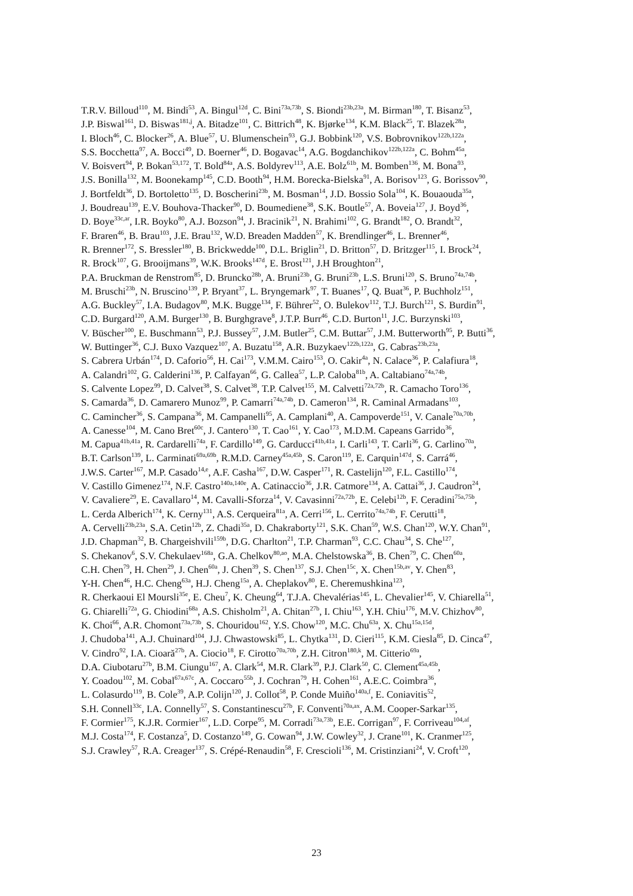T.R.V. Billoud<sup>110</sup>, M. Bindi<sup>53</sup>, A. Bingul<sup>12d</sup>, C. Bini<sup>73a,73b</sup>, S. Biondi<sup>23b,23a</sup>, M. Birman<sup>180</sup>, T. Bisanz<sup>53</sup>,
J.P. Biswal<sup>161</sup>, D. Biswas<sup>181,j</sup>, A. Bitadze<sup>101</sup>, C. Bittrich<sup>48</sup>, K. Bjørke<sup>134</sup>, K.M. Black<sup>25</sup>, T. Blazek<sup>28a</sup>,
I. Bloch<sup>46</sup>, C. Blocker<sup>26</sup>, A. Blue<sup>57</sup>, U. Blumenschein<sup>93</sup>, G.J. Bobbink<sup>120</sup>, V.S. Bobrovnikov<sup>122b,122a</sup>,
S.S. Bocchetta<sup>97</sup>, A. Bocci<sup>49</sup>, D. Boerner<sup>46</sup>, D. Bogavac<sup>14</sup>, A.G. Bogdanchikov<sup>122b,122a</sup>, C. Bohm<sup>45a</sup>,
V. Boisvert<sup>94</sup>, P. Bokan<sup>53,172</sup>, T. Bold<sup>84a</sup>, A.S. Boldyrev<sup>113</sup>, A.E. Bolz<sup>61b</sup>, M. Bomben<sup>136</sup>, M. Bona<sup>93</sup>,
J.S. Bonilla<sup>132</sup>, M. Boonekamp<sup>145</sup>, C.D. Booth<sup>94</sup>, H.M. Borecka-Bielska<sup>91</sup>, A. Borisov<sup>123</sup>, G. Borissov<sup>90</sup>,
J. Bortfeldt<sup>36</sup>, D. Bortoletto<sup>135</sup>, D. Boscherini<sup>23b</sup>, M. Bosman<sup>14</sup>, J.D. Bossio Sola<sup>104</sup>, K. Bouaouda<sup>35a</sup>,
J. Boudreau<sup>139</sup>, E.V. Bouhova-Thacker<sup>90</sup>, D. Boumediene<sup>38</sup>, S.K. Boutle<sup>57</sup>, A. Boveia<sup>127</sup>, J. Boyd<sup>36</sup>,
D. Boye<sup>33c,ar</sup>, I.R. Boyko<sup>80</sup>, A.J. Bozson<sup>94</sup>, J. Bracinik<sup>21</sup>, N. Brahimi<sup>102</sup>, G. Brandt<sup>182</sup>, O. Brandt<sup>32</sup>,
F. Braren<sup>46</sup>, B. Brau<sup>103</sup>, J.E. Brau<sup>132</sup>, W.D. Breaden Madden<sup>57</sup>, K. Brendlinger<sup>46</sup>, L. Brenner<sup>46</sup>,
R. Brenner<sup>172</sup>, S. Bressler<sup>180</sup>, B. Brickwedde<sup>100</sup>, D.L. Briglin<sup>21</sup>, D. Britton<sup>57</sup>, D. Britzger<sup>115</sup>, I. Brock<sup>24</sup>,
R. Brock<sup>107</sup>, G. Brooijmans<sup>39</sup>, W.K. Brooks<sup>147d</sup>, E. Brost<sup>121</sup>, J.H Broughton<sup>21</sup>,
P.A. Bruckman de Renstrom<sup>85</sup>, D. Bruncko<sup>28b</sup>, A. Bruni<sup>23b</sup>, G. Bruni<sup>23b</sup>, L.S. Bruni<sup>120</sup>, S. Bruno<sup>74a,74b</sup>,
M. Bruschi<sup>23b</sup>, N. Bruscino<sup>139</sup>, P. Bryant<sup>37</sup>, L. Bryngemark<sup>97</sup>, T. Buanes<sup>17</sup>, Q. Buat<sup>36</sup>, P. Buchholz<sup>151</sup>,
A.G. Buckley<sup>57</sup>, I.A. Budagov<sup>80</sup>, M.K. Bugge<sup>134</sup>, F. Bührer<sup>52</sup>, O. Bulekov<sup>112</sup>, T.J. Burch<sup>121</sup>, S. Burdin<sup>91</sup>,
C.D. Burgard<sup>120</sup>, A.M. Burger<sup>130</sup>, B. Burghgrave<sup>8</sup>, J.T.P. Burr<sup>46</sup>, C.D. Burton<sup>11</sup>, J.C. Burzynski<sup>103</sup>,
V. Büscher<sup>100</sup>, E. Buschmann<sup>53</sup>, P.J. Bussey<sup>57</sup>, J.M. Butler<sup>25</sup>, C.M. Buttar<sup>57</sup>, J.M. Butterworth<sup>95</sup>, P. Butti<sup>36</sup>,
W. Buttinger<sup>36</sup>, C.J. Buxo Vazquez<sup>107</sup>, A. Buzatu<sup>158</sup>, A.R. Buzykaev<sup>122b,122a</sup>, G. Cabras<sup>23b,23a</sup>,
S. Cabrera Urbán<sup>174</sup>, D. Caforio<sup>56</sup>, H. Cai<sup>173</sup>, V.M.M. Cairo<sup>153</sup>, O. Cakir<sup>4a</sup>, N. Calace<sup>36</sup>, P. Calafiura<sup>18</sup>,
A. Calandri<sup>102</sup>, G. Calderini<sup>136</sup>, P. Calfayan<sup>66</sup>, G. Callea<sup>57</sup>, L.P. Caloba<sup>81b</sup>, A. Caltabiano<sup>74a,74b</sup>,
S. Calvente Lopez<sup>99</sup>, D. Calvet<sup>38</sup>, S. Calvet<sup>38</sup>, T.P. Calvet<sup>155</sup>, M. Calvetti<sup>72a,72b</sup>, R. Camacho Toro<sup>136</sup>,
S. Camarda<sup>36</sup>, D. Camarero Munoz<sup>99</sup>, P. Camarri<sup>74a,74b</sup>, D. Cameron<sup>134</sup>, R. Caminal Armadans<sup>103</sup>,
C. Camincher<sup>36</sup>, S. Campana<sup>36</sup>, M. Campanelli<sup>95</sup>, A. Camplani<sup>40</sup>, A. Campoverde<sup>151</sup>, V. Canale<sup>70a,70b</sup>,
A. Canesse<sup>104</sup>, M. Cano Bret<sup>60c</sup>, J. Cantero<sup>130</sup>, T. Cao<sup>161</sup>, Y. Cao<sup>173</sup>, M.D.M. Capeans Garrido<sup>36</sup>,
M. Capua<sup>41b,41a</sup>, R. Cardarelli<sup>74a</sup>, F. Cardillo<sup>149</sup>, G. Carducci<sup>41b,41a</sup>, I. Carli<sup>143</sup>, T. Carli<sup>36</sup>, G. Carlino<sup>70a</sup>,
B.T. Carlson<sup>139</sup>, L. Carminati<sup>69a,69b</sup>, R.M.D. Carney<sup>45a,45b</sup>, S. Caron<sup>119</sup>, E. Carquin<sup>147d</sup>, S. Carrá<sup>46</sup>,
J.W.S. Carter<sup>167</sup>, M.P. Casado<sup>14,e</sup>, A.F. Casha<sup>167</sup>, D.W. Casper<sup>171</sup>, R. Castelijn<sup>120</sup>, F.L. Castillo<sup>174</sup>,
V. Castillo Gimenez<sup>174</sup>, N.F. Castro<sup>140a,140e</sup>, A. Catinaccio<sup>36</sup>, J.R. Catmore<sup>134</sup>, A. Cattai<sup>36</sup>, J. Caudron<sup>24</sup>,
V. Cavaliere<sup>29</sup>, E. Cavallaro<sup>14</sup>, M. Cavalli-Sforza<sup>14</sup>, V. Cavasinni<sup>72a,72b</sup>, E. Celebi<sup>12b</sup>, F. Ceradini<sup>75a,75b</sup>,
L. Cerda Alberich<sup>174</sup>, K. Cerny<sup>131</sup>, A.S. Cerqueira<sup>81a</sup>, A. Cerri<sup>156</sup>, L. Cerrito<sup>74a,74b</sup>, F. Cerutti<sup>18</sup>,
A. Cervelli<sup>23b,23a</sup>, S.A. Cetin<sup>12b</sup>, Z. Chadi<sup>35a</sup>, D. Chakraborty<sup>121</sup>, S.K. Chan<sup>59</sup>, W.S. Chan<sup>120</sup>, W.Y. Chan<sup>91</sup>,
J.D. Chapman<sup>32</sup>, B. Chargeishvili<sup>159b</sup>, D.G. Charlton<sup>21</sup>, T.P. Charman<sup>93</sup>, C.C. Chau<sup>34</sup>, S. Che<sup>127</sup>,
S. Chekanov<sup>6</sup>, S.V. Chekulaev<sup>168a</sup>, G.A. Chelkov<sup>80,ao</sup>, M.A. Chelstowska<sup>36</sup>, B. Chen<sup>79</sup>, C. Chen<sup>60a</sup>,
C.H. Chen<sup>79</sup>, H. Chen<sup>29</sup>, J. Chen<sup>60a</sup>, J. Chen<sup>39</sup>, S. Chen<sup>137</sup>, S.J. Chen<sup>15c</sup>, X. Chen<sup>15b,av</sup>, Y. Chen<sup>83</sup>,
Y-H. Chen<sup>46</sup>, H.C. Cheng<sup>63a</sup>, H.J. Cheng<sup>15a</sup>, A. Cheplakov<sup>80</sup>, E. Cheremushkina<sup>123</sup>,
R. Cherkaoui El Moursli<sup>35e</sup>, E. Cheu<sup>7</sup>, K. Cheung<sup>64</sup>, T.J.A. Chevalérias<sup>145</sup>, L. Chevalier<sup>145</sup>, V. Chiarella<sup>51</sup>,
G. Chiarelli<sup>72a</sup>, G. Chiodini<sup>68a</sup>, A.S. Chisholm<sup>21</sup>, A. Chitan<sup>27b</sup>, I. Chiu<sup>163</sup>, Y.H. Chiu<sup>176</sup>, M.V. Chizhov<sup>80</sup>,
K. Choi<sup>66</sup>, A.R. Chomont<sup>73a,73b</sup>, S. Chouridou<sup>162</sup>, Y.S. Chow<sup>120</sup>, M.C. Chu<sup>63a</sup>, X. Chu<sup>15a,15d</sup>,
J. Chudoba<sup>141</sup>, A.J. Chuinard<sup>104</sup>, J.J. Chwastowski<sup>85</sup>, L. Chytka<sup>131</sup>, D. Cieri<sup>115</sup>, K.M. Ciesla<sup>85</sup>, D. Cinca<sup>47</sup>,
V. Cindro<sup>92</sup>, I.A. Cioară<sup>27b</sup>, A. Ciocio<sup>18</sup>, F. Cirotto<sup>70a,70b</sup>, Z.H. Citron<sup>180,k</sup>, M. Citterio<sup>69a</sup>,
D.A. Ciubotaru<sup>27b</sup>, B.M. Ciungu<sup>167</sup>, A. Clark<sup>54</sup>, M.R. Clark<sup>39</sup>, P.J. Clark<sup>50</sup>, C. Clement<sup>45a,45b</sup>,
Y. Coadou<sup>102</sup>, M. Cobal<sup>67a,67c</sup>, A. Coccaro<sup>55b</sup>, J. Cochran<sup>79</sup>, H. Cohen<sup>161</sup>, A.E.C. Coimbra<sup>36</sup>,
L. Colasurdo<sup>119</sup>, B. Cole<sup>39</sup>, A.P. Colijn<sup>120</sup>, J. Collot<sup>58</sup>, P. Conde Muiño<sup>140a,f</sup>, E. Coniavitis<sup>52</sup>,
S.H. Connell<sup>33c</sup>, I.A. Connelly<sup>57</sup>, S. Constantinescu<sup>27b</sup>, F. Conventi<sup>70a,ax</sup>, A.M. Cooper-Sarkar<sup>135</sup>,
F. Cormier<sup>175</sup>, K.J.R. Cormier<sup>167</sup>, L.D. Corpe<sup>95</sup>, M. Corradi<sup>73a,73b</sup>, E.E. Corrigan<sup>97</sup>, F. Corriveau<sup>104,af</sup>,
M.J. Costa<sup>174</sup>, F. Costanza<sup>5</sup>, D. Costanzo<sup>149</sup>, G. Cowan<sup>94</sup>, J.W. Cowley<sup>32</sup>, J. Crane<sup>101</sup>, K. Cranmer<sup>125</sup>,
S.J. Crawley<sup>57</sup>, R.A. Creager<sup>137</sup>, S. Crépé-Renaudin<sup>58</sup>, F. Crescioli<sup>136</sup>, M. Cristinziani<sup>24</sup>, V. Croft<sup>120</sup>,
23